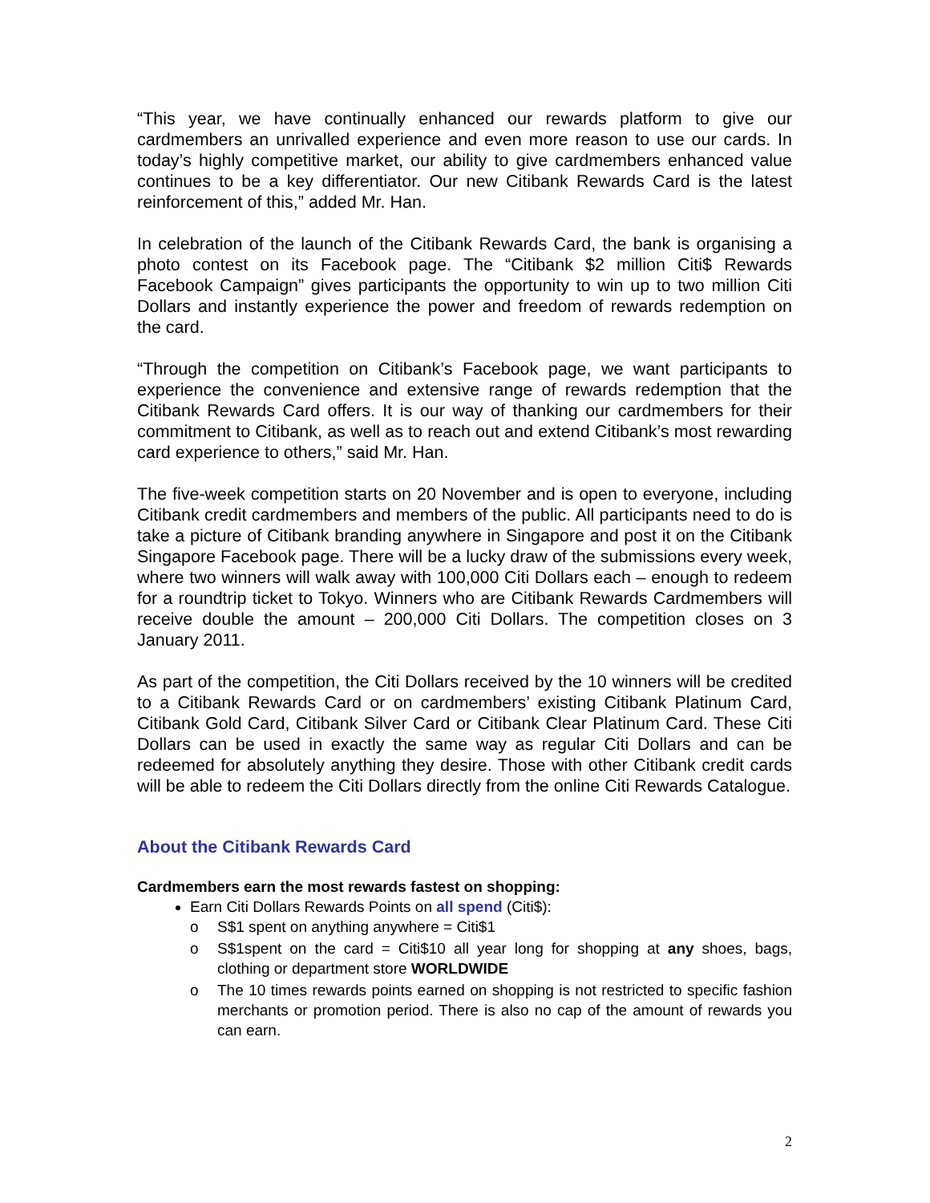“This year, we have continually enhanced our rewards platform to give our cardmembers an unrivalled experience and even more reason to use our cards. In today’s highly competitive market, our ability to give cardmembers enhanced value continues to be a key differentiator. Our new Citibank Rewards Card is the latest reinforcement of this,” added Mr. Han.
In celebration of the launch of the Citibank Rewards Card, the bank is organising a photo contest on its Facebook page. The “Citibank $2 million Citi$ Rewards Facebook Campaign” gives participants the opportunity to win up to two million Citi Dollars and instantly experience the power and freedom of rewards redemption on the card.
“Through the competition on Citibank’s Facebook page, we want participants to experience the convenience and extensive range of rewards redemption that the Citibank Rewards Card offers. It is our way of thanking our cardmembers for their commitment to Citibank, as well as to reach out and extend Citibank’s most rewarding card experience to others,” said Mr. Han.
The five-week competition starts on 20 November and is open to everyone, including Citibank credit cardmembers and members of the public. All participants need to do is take a picture of Citibank branding anywhere in Singapore and post it on the Citibank Singapore Facebook page. There will be a lucky draw of the submissions every week, where two winners will walk away with 100,000 Citi Dollars each – enough to redeem for a roundtrip ticket to Tokyo. Winners who are Citibank Rewards Cardmembers will receive double the amount – 200,000 Citi Dollars. The competition closes on 3 January 2011.
As part of the competition, the Citi Dollars received by the 10 winners will be credited to a Citibank Rewards Card or on cardmembers’ existing Citibank Platinum Card, Citibank Gold Card, Citibank Silver Card or Citibank Clear Platinum Card. These Citi Dollars can be used in exactly the same way as regular Citi Dollars and can be redeemed for absolutely anything they desire. Those with other Citibank credit cards will be able to redeem the Citi Dollars directly from the online Citi Rewards Catalogue.
About the Citibank Rewards Card
Cardmembers earn the most rewards fastest on shopping:
Earn Citi Dollars Rewards Points on all spend (Citi$):
o S$1 spent on anything anywhere = Citi$1
o S$1spent on the card = Citi$10 all year long for shopping at any shoes, bags, clothing or department store WORLDWIDE
o The 10 times rewards points earned on shopping is not restricted to specific fashion merchants or promotion period. There is also no cap of the amount of rewards you can earn.
2